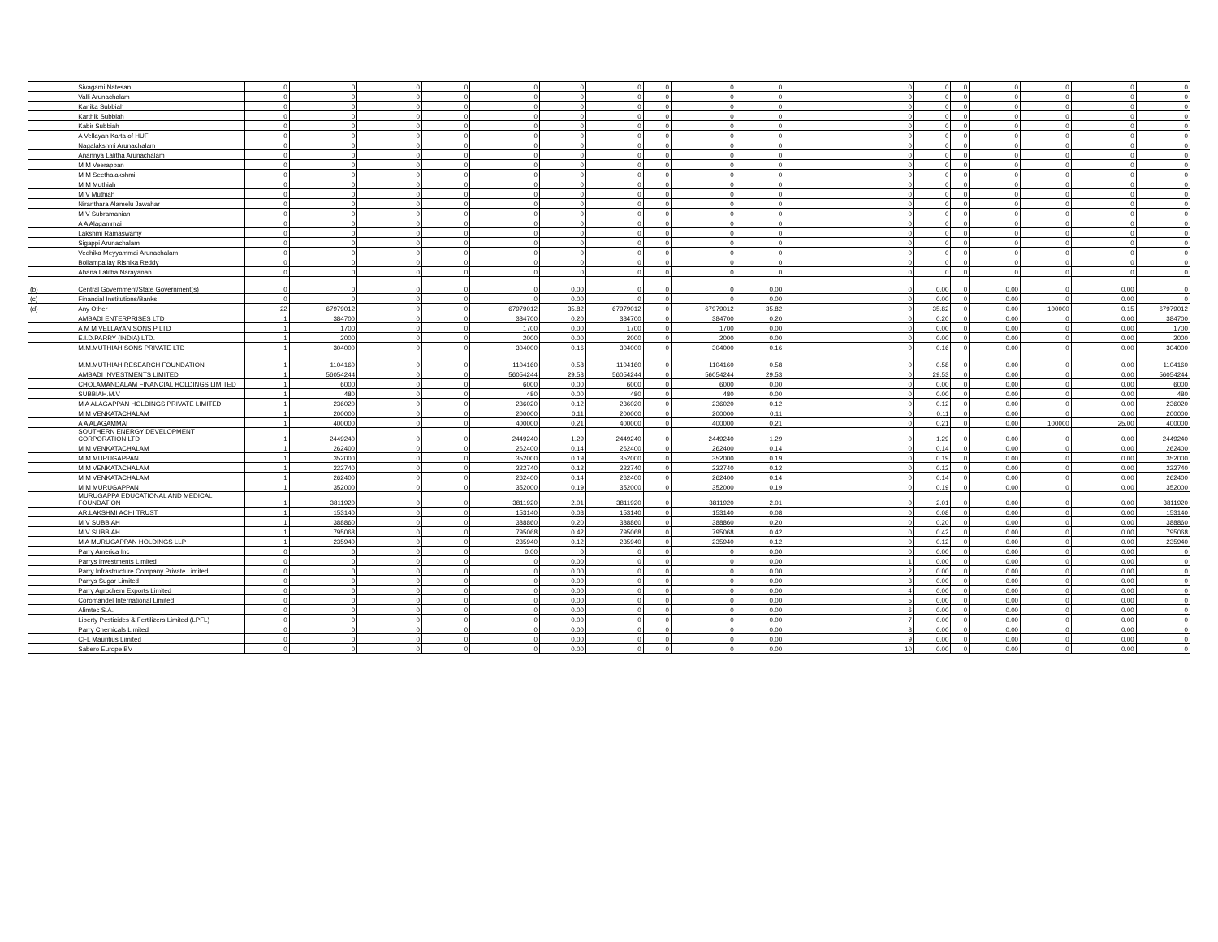| | Sivagami Natesan | 0 | 0 | 0 | 0 | 0 | 0 | 0 | 0 | 0 | 0 | 0 | 0 | 0 | 0 | 0 | 0 | 0 |
| | Valli Arunachalam | 0 | 0 | 0 | 0 | 0 | 0 | 0 | 0 | 0 | 0 | 0 | 0 | 0 | 0 | 0 | 0 | 0 |
| | Kanika Subbiah | 0 | 0 | 0 | 0 | 0 | 0 | 0 | 0 | 0 | 0 | 0 | 0 | 0 | 0 | 0 | 0 | 0 |
| | Karthik Subbiah | 0 | 0 | 0 | 0 | 0 | 0 | 0 | 0 | 0 | 0 | 0 | 0 | 0 | 0 | 0 | 0 | 0 |
| | Kabir Subbiah | 0 | 0 | 0 | 0 | 0 | 0 | 0 | 0 | 0 | 0 | 0 | 0 | 0 | 0 | 0 | 0 | 0 |
| | A Vellayan Karta of HUF | 0 | 0 | 0 | 0 | 0 | 0 | 0 | 0 | 0 | 0 | 0 | 0 | 0 | 0 | 0 | 0 | 0 |
| | Nagalakshmi Arunachalam | 0 | 0 | 0 | 0 | 0 | 0 | 0 | 0 | 0 | 0 | 0 | 0 | 0 | 0 | 0 | 0 | 0 |
| | Anannya Lalitha Arunachalam | 0 | 0 | 0 | 0 | 0 | 0 | 0 | 0 | 0 | 0 | 0 | 0 | 0 | 0 | 0 | 0 | 0 |
| | M M Veerappan | 0 | 0 | 0 | 0 | 0 | 0 | 0 | 0 | 0 | 0 | 0 | 0 | 0 | 0 | 0 | 0 | 0 |
| | M M Seethalakshmi | 0 | 0 | 0 | 0 | 0 | 0 | 0 | 0 | 0 | 0 | 0 | 0 | 0 | 0 | 0 | 0 | 0 |
| | M M Muthiah | 0 | 0 | 0 | 0 | 0 | 0 | 0 | 0 | 0 | 0 | 0 | 0 | 0 | 0 | 0 | 0 | 0 |
| | M V Muthiah | 0 | 0 | 0 | 0 | 0 | 0 | 0 | 0 | 0 | 0 | 0 | 0 | 0 | 0 | 0 | 0 | 0 |
| | Niranthara Alamelu Jawahar | 0 | 0 | 0 | 0 | 0 | 0 | 0 | 0 | 0 | 0 | 0 | 0 | 0 | 0 | 0 | 0 | 0 |
| | M V Subramanian | 0 | 0 | 0 | 0 | 0 | 0 | 0 | 0 | 0 | 0 | 0 | 0 | 0 | 0 | 0 | 0 | 0 |
| | A A Alagammai | 0 | 0 | 0 | 0 | 0 | 0 | 0 | 0 | 0 | 0 | 0 | 0 | 0 | 0 | 0 | 0 | 0 |
| | Lakshmi Ramaswamy | 0 | 0 | 0 | 0 | 0 | 0 | 0 | 0 | 0 | 0 | 0 | 0 | 0 | 0 | 0 | 0 | 0 |
| | Sigappi Arunachalam | 0 | 0 | 0 | 0 | 0 | 0 | 0 | 0 | 0 | 0 | 0 | 0 | 0 | 0 | 0 | 0 | 0 |
| | Vedhika Meyyammai Arunachalam | 0 | 0 | 0 | 0 | 0 | 0 | 0 | 0 | 0 | 0 | 0 | 0 | 0 | 0 | 0 | 0 | 0 |
| | Bollampallay Rishika Reddy | 0 | 0 | 0 | 0 | 0 | 0 | 0 | 0 | 0 | 0 | 0 | 0 | 0 | 0 | 0 | 0 | 0 |
| | Ahana Lalitha Narayanan | 0 | 0 | 0 | 0 | 0 | 0 | 0 | 0 | 0 | 0 | 0 | 0 | 0 | 0 | 0 | 0 | 0 |
| (b) | Central Government/State Government(s) | 0 | 0 | 0 | 0 | 0 | 0.00 | 0 | 0 | 0 | 0.00 | 0 | 0.00 | 0 | 0.00 | 0 | 0.00 | 0 |
| (c) | Financial Institutions/Banks | 0 | 0 | 0 | 0 | 0 | 0.00 | 0 | 0 | 0 | 0.00 | 0 | 0.00 | 0 | 0.00 | 0 | 0.00 | 0 |
| (d) | Any Other | 22 | 67979012 | 0 | 0 | 67979012 | 35.82 | 67979012 | 0 | 67979012 | 35.82 | 0 | 35.82 | 0 | 0.00 | 100000 | 0.15 | 67979012 |
| | AMBADI ENTERPRISES LTD | 1 | 384700 | 0 | 0 | 384700 | 0.20 | 384700 | 0 | 384700 | 0.20 | 0 | 0.20 | 0 | 0.00 | 0 | 0.00 | 384700 |
| | A M M VELLAYAN SONS P LTD | 1 | 1700 | 0 | 0 | 1700 | 0.00 | 1700 | 0 | 1700 | 0.00 | 0 | 0.00 | 0 | 0.00 | 0 | 0.00 | 1700 |
| | E.I.D.PARRY (INDIA) LTD. | 1 | 2000 | 0 | 0 | 2000 | 0.00 | 2000 | 0 | 2000 | 0.00 | 0 | 0.00 | 0 | 0.00 | 0 | 0.00 | 2000 |
| | M.M.MUTHIAH SONS PRIVATE LTD | 1 | 304000 | 0 | 0 | 304000 | 0.16 | 304000 | 0 | 304000 | 0.16 | 0 | 0.16 | 0 | 0.00 | 0 | 0.00 | 304000 |
| | M.M.MUTHIAH RESEARCH FOUNDATION | 1 | 1104160 | 0 | 0 | 1104160 | 0.58 | 1104160 | 0 | 1104160 | 0.58 | 0 | 0.58 | 0 | 0.00 | 0 | 0.00 | 1104160 |
| | AMBADI INVESTMENTS LIMITED | 1 | 56054244 | 0 | 0 | 56054244 | 29.53 | 56054244 | 0 | 56054244 | 29.53 | 0 | 29.53 | 0 | 0.00 | 0 | 0.00 | 56054244 |
| | CHOLAMANDALAM FINANCIAL HOLDINGS LIMITED | 1 | 6000 | 0 | 0 | 6000 | 0.00 | 6000 | 0 | 6000 | 0.00 | 0 | 0.00 | 0 | 0.00 | 0 | 0.00 | 6000 |
| | SUBBIAH.M.V | 1 | 480 | 0 | 0 | 480 | 0.00 | 480 | 0 | 480 | 0.00 | 0 | 0.00 | 0 | 0.00 | 0 | 0.00 | 480 |
| | M A ALAGAPPAN HOLDINGS PRIVATE LIMITED | 1 | 236020 | 0 | 0 | 236020 | 0.12 | 236020 | 0 | 236020 | 0.12 | 0 | 0.12 | 0 | 0.00 | 0 | 0.00 | 236020 |
| | M M VENKATACHALAM | 1 | 200000 | 0 | 0 | 200000 | 0.11 | 200000 | 0 | 200000 | 0.11 | 0 | 0.11 | 0 | 0.00 | 0 | 0.00 | 200000 |
| | A A ALAGAMMAI | 1 | 400000 | 0 | 0 | 400000 | 0.21 | 400000 | 0 | 400000 | 0.21 | 0 | 0.21 | 0 | 0.00 | 100000 | 25.00 | 400000 |
| | SOUTHERN ENERGY DEVELOPMENT CORPORATION LTD | 1 | 2449240 | 0 | 0 | 2449240 | 1.29 | 2449240 | 0 | 2449240 | 1.29 | 0 | 1.29 | 0 | 0.00 | 0 | 0.00 | 2449240 |
| | M M VENKATACHALAM | 1 | 262400 | 0 | 0 | 262400 | 0.14 | 262400 | 0 | 262400 | 0.14 | 0 | 0.14 | 0 | 0.00 | 0 | 0.00 | 262400 |
| | M M MURUGAPPAN | 1 | 352000 | 0 | 0 | 352000 | 0.19 | 352000 | 0 | 352000 | 0.19 | 0 | 0.19 | 0 | 0.00 | 0 | 0.00 | 352000 |
| | M M VENKATACHALAM | 1 | 222740 | 0 | 0 | 222740 | 0.12 | 222740 | 0 | 222740 | 0.12 | 0 | 0.12 | 0 | 0.00 | 0 | 0.00 | 222740 |
| | M M VENKATACHALAM | 1 | 262400 | 0 | 0 | 262400 | 0.14 | 262400 | 0 | 262400 | 0.14 | 0 | 0.14 | 0 | 0.00 | 0 | 0.00 | 262400 |
| | M M MURUGAPPAN | 1 | 352000 | 0 | 0 | 352000 | 0.19 | 352000 | 0 | 352000 | 0.19 | 0 | 0.19 | 0 | 0.00 | 0 | 0.00 | 352000 |
| | MURUGAPPA EDUCATIONAL AND MEDICAL FOUNDATION | 1 | 3811920 | 0 | 0 | 3811920 | 2.01 | 3811920 | 0 | 3811920 | 2.01 | 0 | 2.01 | 0 | 0.00 | 0 | 0.00 | 3811920 |
| | AR.LAKSHMI ACHI TRUST | 1 | 153140 | 0 | 0 | 153140 | 0.08 | 153140 | 0 | 153140 | 0.08 | 0 | 0.08 | 0 | 0.00 | 0 | 0.00 | 153140 |
| | M V SUBBIAH | 1 | 388860 | 0 | 0 | 388860 | 0.20 | 388860 | 0 | 388860 | 0.20 | 0 | 0.20 | 0 | 0.00 | 0 | 0.00 | 388860 |
| | M V SUBBIAH | 1 | 795068 | 0 | 0 | 795068 | 0.42 | 795068 | 0 | 795068 | 0.42 | 0 | 0.42 | 0 | 0.00 | 0 | 0.00 | 795068 |
| | M A MURUGAPPAN HOLDINGS LLP | 1 | 235940 | 0 | 0 | 235940 | 0.12 | 235940 | 0 | 235940 | 0.12 | 0 | 0.12 | 0 | 0.00 | 0 | 0.00 | 235940 |
| | Parry America Inc | 0 | 0 | 0 | 0 | 0.00 | 0 | 0 | 0 | 0 | 0.00 | 0 | 0.00 | 0 | 0.00 | 0 | 0.00 | 0 |
| | Parrys Investments Limited | 0 | 0 | 0 | 0 | 0 | 0.00 | 0 | 0 | 0 | 0.00 | 1 | 0.00 | 0 | 0.00 | 0 | 0.00 | 0 |
| | Parry Infrastructure Company Private Limited | 0 | 0 | 0 | 0 | 0 | 0.00 | 0 | 0 | 0 | 0.00 | 2 | 0.00 | 0 | 0.00 | 0 | 0.00 | 0 |
| | Parrys Sugar Limited | 0 | 0 | 0 | 0 | 0 | 0.00 | 0 | 0 | 0 | 0.00 | 3 | 0.00 | 0 | 0.00 | 0 | 0.00 | 0 |
| | Parry Agrochem Exports Limited | 0 | 0 | 0 | 0 | 0 | 0.00 | 0 | 0 | 0 | 0.00 | 4 | 0.00 | 0 | 0.00 | 0 | 0.00 | 0 |
| | Coromandel International Limited | 0 | 0 | 0 | 0 | 0 | 0.00 | 0 | 0 | 0 | 0.00 | 5 | 0.00 | 0 | 0.00 | 0 | 0.00 | 0 |
| | Alimtec S.A. | 0 | 0 | 0 | 0 | 0 | 0.00 | 0 | 0 | 0 | 0.00 | 6 | 0.00 | 0 | 0.00 | 0 | 0.00 | 0 |
| | Liberty Pesticides & Fertilizers Limited (LPFL) | 0 | 0 | 0 | 0 | 0 | 0.00 | 0 | 0 | 0 | 0.00 | 7 | 0.00 | 0 | 0.00 | 0 | 0.00 | 0 |
| | Parry Chemicals Limited | 0 | 0 | 0 | 0 | 0 | 0.00 | 0 | 0 | 0 | 0.00 | 8 | 0.00 | 0 | 0.00 | 0 | 0.00 | 0 |
| | CFL Mauritius Limited | 0 | 0 | 0 | 0 | 0 | 0.00 | 0 | 0 | 0 | 0.00 | 9 | 0.00 | 0 | 0.00 | 0 | 0.00 | 0 |
| | Sabero Europe BV | 0 | 0 | 0 | 0 | 0 | 0.00 | 0 | 0 | 0 | 0.00 | 10 | 0.00 | 0 | 0.00 | 0 | 0.00 | 0 |